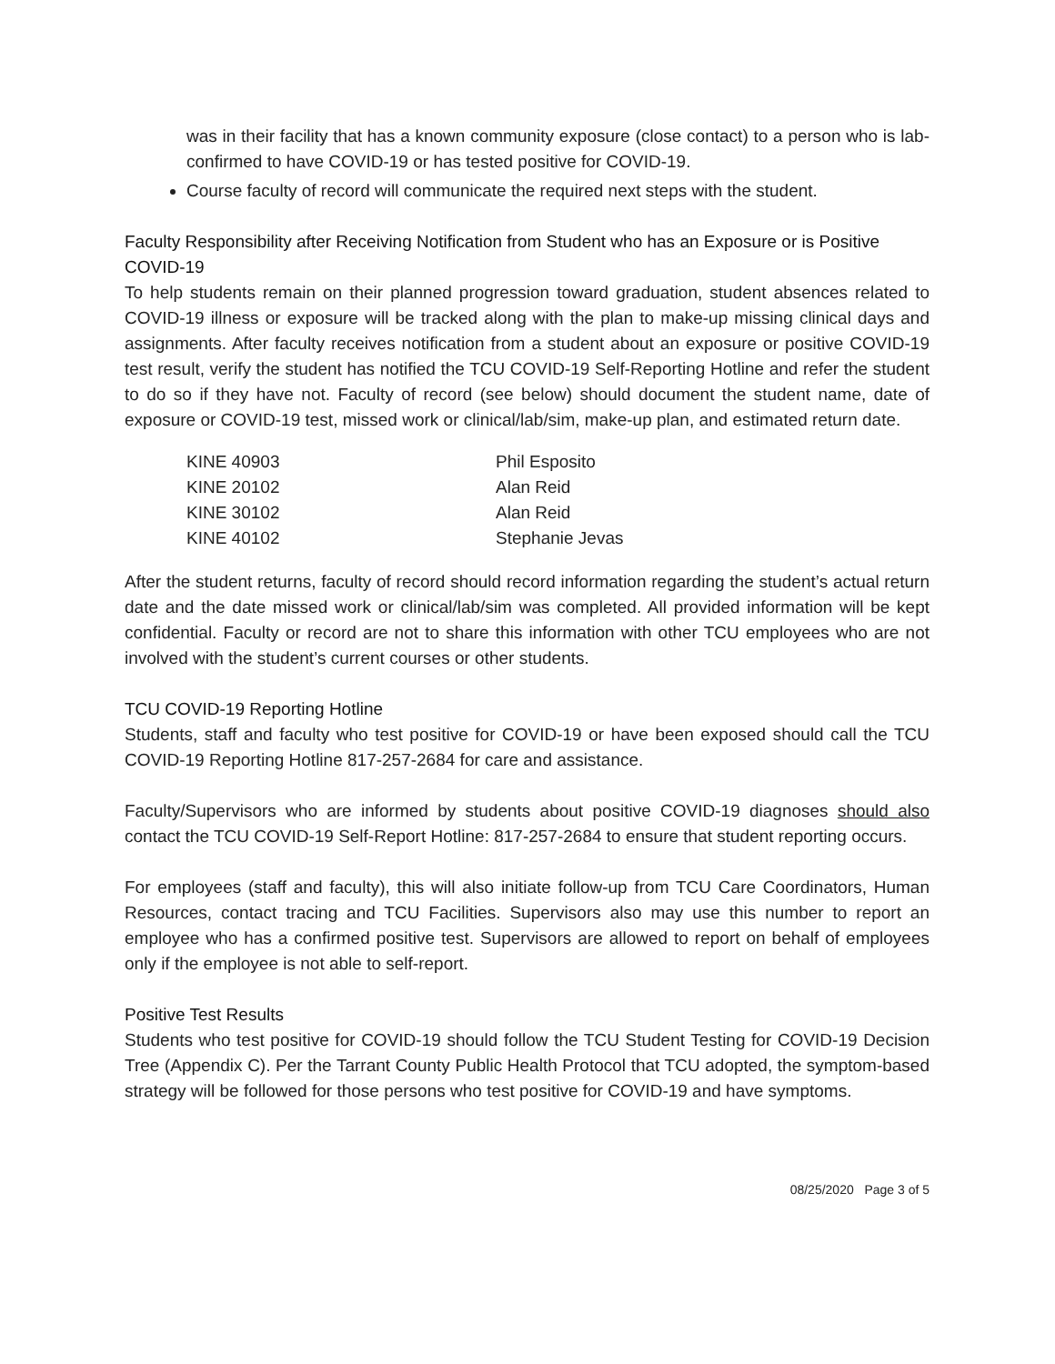was in their facility that has a known community exposure (close contact) to a person who is lab-confirmed to have COVID-19 or has tested positive for COVID-19.
Course faculty of record will communicate the required next steps with the student.
Faculty Responsibility after Receiving Notification from Student who has an Exposure or is Positive COVID-19
To help students remain on their planned progression toward graduation, student absences related to COVID-19 illness or exposure will be tracked along with the plan to make-up missing clinical days and assignments. After faculty receives notification from a student about an exposure or positive COVID-19 test result, verify the student has notified the TCU COVID-19 Self-Reporting Hotline and refer the student to do so if they have not. Faculty of record (see below) should document the student name, date of exposure or COVID-19 test, missed work or clinical/lab/sim, make-up plan, and estimated return date.
| KINE 40903 | Phil Esposito |
| KINE 20102 | Alan Reid |
| KINE 30102 | Alan Reid |
| KINE 40102 | Stephanie Jevas |
After the student returns, faculty of record should record information regarding the student’s actual return date and the date missed work or clinical/lab/sim was completed. All provided information will be kept confidential. Faculty or record are not to share this information with other TCU employees who are not involved with the student’s current courses or other students.
TCU COVID-19 Reporting Hotline
Students, staff and faculty who test positive for COVID-19 or have been exposed should call the TCU COVID-19 Reporting Hotline 817-257-2684 for care and assistance.
Faculty/Supervisors who are informed by students about positive COVID-19 diagnoses should also contact the TCU COVID-19 Self-Report Hotline: 817-257-2684 to ensure that student reporting occurs.
For employees (staff and faculty), this will also initiate follow-up from TCU Care Coordinators, Human Resources, contact tracing and TCU Facilities. Supervisors also may use this number to report an employee who has a confirmed positive test. Supervisors are allowed to report on behalf of employees only if the employee is not able to self-report.
Positive Test Results
Students who test positive for COVID-19 should follow the TCU Student Testing for COVID-19 Decision Tree (Appendix C). Per the Tarrant County Public Health Protocol that TCU adopted, the symptom-based strategy will be followed for those persons who test positive for COVID-19 and have symptoms.
08/25/2020 Page 3 of 5